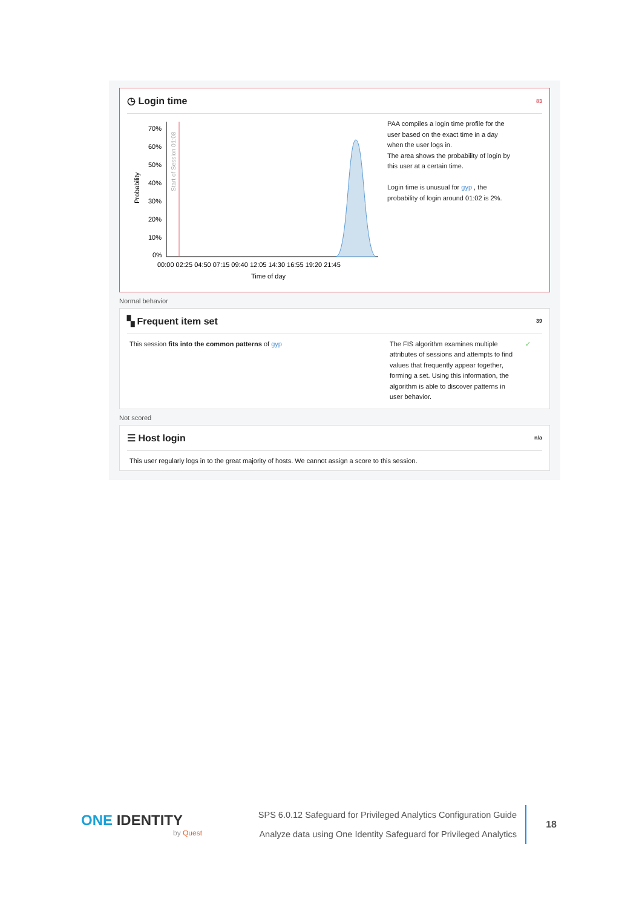◷ Login time 83
Probability
70%
60%
50%
40%
30%
20%
10%
0%
Start of Session 01:08
00:00 02:25 04:50 07:15 09:40 12:05 14:30 16:55 19:20 21:45
Time of day
PAA compiles a login time profile for the user based on the exact time in a day when the user logs in.
The area shows the probability of login by this user at a certain time.
Login time is unusual for gyp , the probability of login around 01:02 is 2%.
Normal behavior
▚ Frequent item set 39
This session fits into the common patterns of gyp The FIS algorithm examines multiple attributes of sessions and attempts to find values that frequently appear together, forming a set. Using this information, the algorithm is able to discover patterns in user behavior.
✓
Not scored
☰ Host login n/a
This user regularly logs in to the great majority of hosts. We cannot assign a score to this session.
ONE IDENTITY
by Quest
SPS 6.0.12 Safeguard for Privileged Analytics Configuration Guide
Analyze data using One Identity Safeguard for Privileged Analytics
18